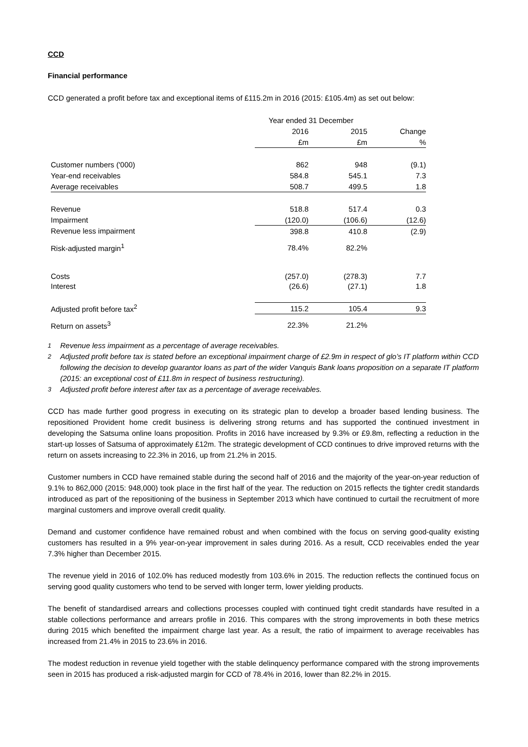CCD
Financial performance
CCD generated a profit before tax and exceptional items of £115.2m in 2016 (2015: £105.4m) as set out below:
| | Year ended 31 December | | |
| --- | --- | --- | --- |
| | 2016 | 2015 | Change |
| | £m | £m | % |
| Customer numbers ('000) | 862 | 948 | (9.1) |
| Year-end receivables | 584.8 | 545.1 | 7.3 |
| Average receivables | 508.7 | 499.5 | 1.8 |
| Revenue | 518.8 | 517.4 | 0.3 |
| Impairment | (120.0) | (106.6) | (12.6) |
| Revenue less impairment | 398.8 | 410.8 | (2.9) |
| Risk-adjusted margin<sup>1</sup> | 78.4% | 82.2% | |
| Costs | (257.0) | (278.3) | 7.7 |
| Interest | (26.6) | (27.1) | 1.8 |
| Adjusted profit before tax<sup>2</sup> | 115.2 | 105.4 | 9.3 |
| Return on assets<sup>3</sup> | 22.3% | 21.2% | |
<sup>1</sup> Revenue less impairment as a percentage of average receivables.
<sup>2</sup> Adjusted profit before tax is stated before an exceptional impairment charge of £2.9m in respect of glo’s IT platform within CCD following the decision to develop guarantor loans as part of the wider Vanquis Bank loans proposition on a separate IT platform (2015: an exceptional cost of £11.8m in respect of business restructuring).
<sup>3</sup> Adjusted profit before interest after tax as a percentage of average receivables.
CCD has made further good progress in executing on its strategic plan to develop a broader based lending business. The repositioned Provident home credit business is delivering strong returns and has supported the continued investment in developing the Satsuma online loans proposition. Profits in 2016 have increased by 9.3% or £9.8m, reflecting a reduction in the start-up losses of Satsuma of approximately £12m. The strategic development of CCD continues to drive improved returns with the return on assets increasing to 22.3% in 2016, up from 21.2% in 2015.
Customer numbers in CCD have remained stable during the second half of 2016 and the majority of the year-on-year reduction of 9.1% to 862,000 (2015: 948,000) took place in the first half of the year. The reduction on 2015 reflects the tighter credit standards introduced as part of the repositioning of the business in September 2013 which have continued to curtail the recruitment of more marginal customers and improve overall credit quality.
Demand and customer confidence have remained robust and when combined with the focus on serving good-quality existing customers has resulted in a 9% year-on-year improvement in sales during 2016. As a result, CCD receivables ended the year 7.3% higher than December 2015.
The revenue yield in 2016 of 102.0% has reduced modestly from 103.6% in 2015. The reduction reflects the continued focus on serving good quality customers who tend to be served with longer term, lower yielding products.
The benefit of standardised arrears and collections processes coupled with continued tight credit standards have resulted in a stable collections performance and arrears profile in 2016. This compares with the strong improvements in both these metrics during 2015 which benefited the impairment charge last year. As a result, the ratio of impairment to average receivables has increased from 21.4% in 2015 to 23.6% in 2016.
The modest reduction in revenue yield together with the stable delinquency performance compared with the strong improvements seen in 2015 has produced a risk-adjusted margin for CCD of 78.4% in 2016, lower than 82.2% in 2015.